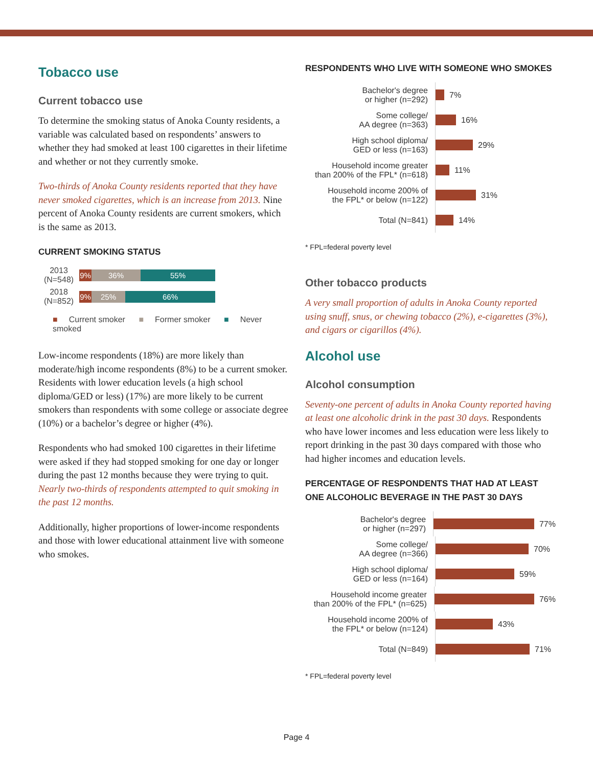Tobacco use
Current tobacco use
To determine the smoking status of Anoka County residents, a variable was calculated based on respondents’ answers to whether they had smoked at least 100 cigarettes in their lifetime and whether or not they currently smoke.
Two-thirds of Anoka County residents reported that they have never smoked cigarettes, which is an increase from 2013. Nine percent of Anoka County residents are current smokers, which is the same as 2013.
CURRENT SMOKING STATUS
2013
(N=548)
9% 36% 55%
2018
(N=852)
9% 25% 66%
■ Current smoker ■ Former smoker ■ Never smoked
Low-income respondents (18%) are more likely than moderate/high income respondents (8%) to be a current smoker. Residents with lower education levels (a high school diploma/GED or less) (17%) are more likely to be current smokers than respondents with some college or associate degree (10%) or a bachelor’s degree or higher (4%).
Respondents who had smoked 100 cigarettes in their lifetime were asked if they had stopped smoking for one day or longer during the past 12 months because they were trying to quit. Nearly two-thirds of respondents attempted to quit smoking in the past 12 months.
Additionally, higher proportions of lower-income respondents and those with lower educational attainment live with someone who smokes.
RESPONDENTS WHO LIVE WITH SOMEONE WHO SMOKES
Bachelor's degree
or higher (n=292)
7%
Some college/
AA degree (n=363)
16%
High school diploma/
GED or less (n=163)
29%
Household income greater
than 200% of the FPL* (n=618)
11%
Household income 200% of
the FPL* or below (n=122)
31%
Total (N=841)
14%
* FPL=federal poverty level
Other tobacco products
A very small proportion of adults in Anoka County reported using snuff, snus, or chewing tobacco (2%), e-cigarettes (3%), and cigars or cigarillos (4%).
Alcohol use
Alcohol consumption
Seventy-one percent of adults in Anoka County reported having at least one alcoholic drink in the past 30 days. Respondents who have lower incomes and less education were less likely to report drinking in the past 30 days compared with those who had higher incomes and education levels.
PERCENTAGE OF RESPONDENTS THAT HAD AT LEAST ONE ALCOHOLIC BEVERAGE IN THE PAST 30 DAYS
Bachelor's degree
or higher (n=297)
77%
Some college/
AA degree (n=366)
70%
High school diploma/
GED or less (n=164)
59%
Household income greater
than 200% of the FPL* (n=625)
76%
Household income 200% of
the FPL* or below (n=124)
43%
Total (N=849)
71%
* FPL=federal poverty level
Page 4